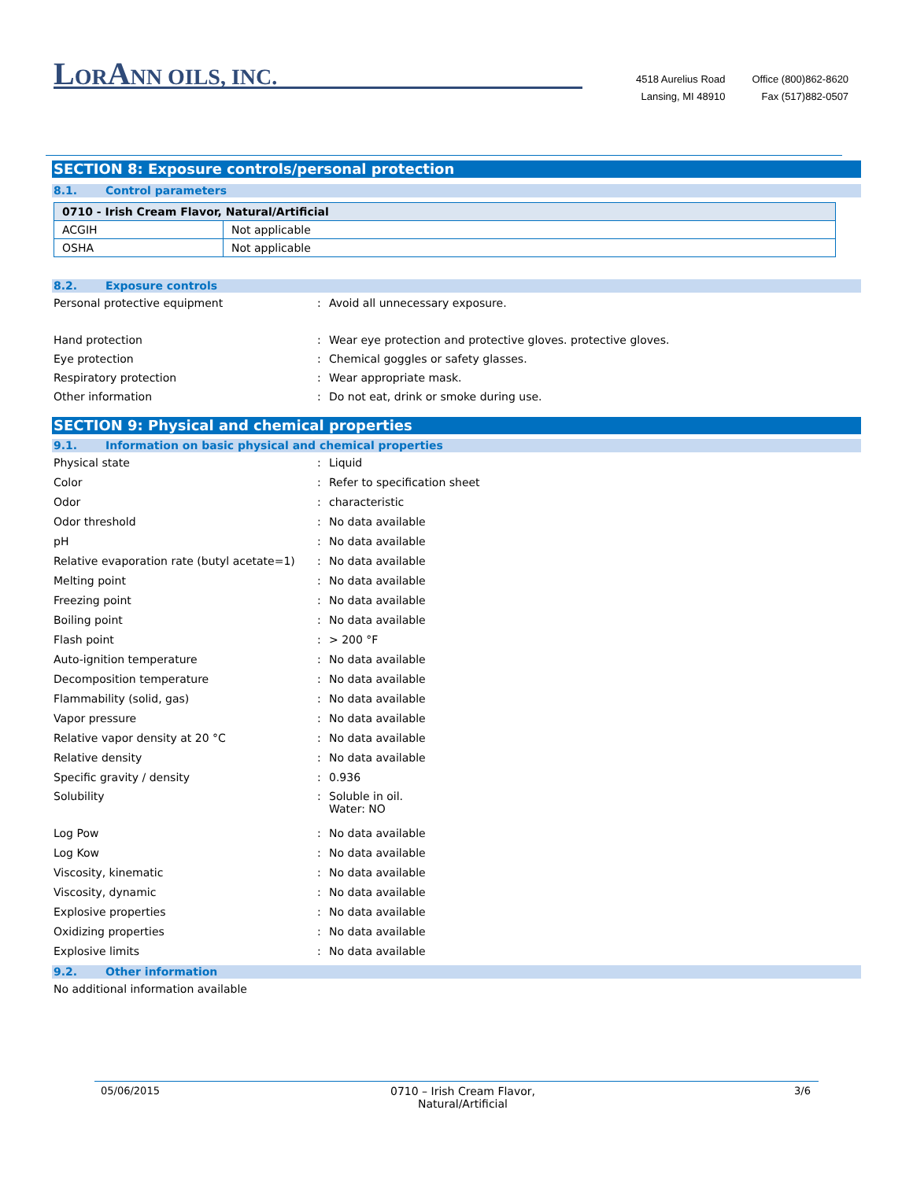LORANN OILS, INC.
4518 Aurelius Road
Lansing, MI 48910
Office (800)862-8620
Fax (517)882-0507
SECTION 8: Exposure controls/personal protection
8.1. Control parameters
| 0710 - Irish Cream Flavor, Natural/Artificial | |
| --- | --- |
| ACGIH | Not applicable |
| OSHA | Not applicable |
8.2. Exposure controls
Personal protective equipment: Avoid all unnecessary exposure.
Hand protection: Wear eye protection and protective gloves. protective gloves.
Eye protection: Chemical goggles or safety glasses.
Respiratory protection: Wear appropriate mask.
Other information: Do not eat, drink or smoke during use.
SECTION 9: Physical and chemical properties
9.1. Information on basic physical and chemical properties
Physical state: Liquid
Color: Refer to specification sheet
Odor: characteristic
Odor threshold: No data available
pH: No data available
Relative evaporation rate (butyl acetate=1): No data available
Melting point: No data available
Freezing point: No data available
Boiling point: No data available
Flash point: > 200 °F
Auto-ignition temperature: No data available
Decomposition temperature: No data available
Flammability (solid, gas): No data available
Vapor pressure: No data available
Relative vapor density at 20 °C: No data available
Relative density: No data available
Specific gravity / density: 0.936
Solubility: Soluble in oil.
Water: NO
Log Pow: No data available
Log Kow: No data available
Viscosity, kinematic: No data available
Viscosity, dynamic: No data available
Explosive properties: No data available
Oxidizing properties: No data available
Explosive limits: No data available
9.2. Other information
No additional information available
05/06/2015 0710 – Irish Cream Flavor, Natural/Artificial 3/6